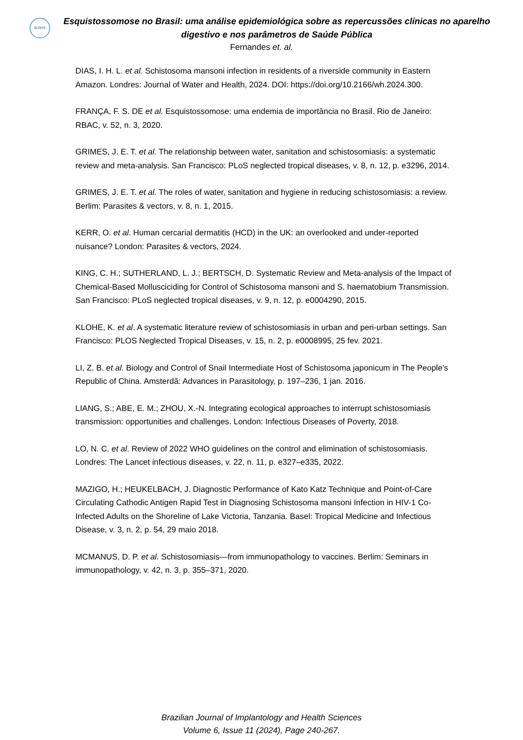BJIHS
Esquistossomose no Brasil: uma análise epidemiológica sobre as repercussões clínicas no aparelho digestivo e nos parâmetros de Saúde Pública
Fernandes et. al.
DIAS, I. H. L. et al. Schistosoma mansoni infection in residents of a riverside community in Eastern Amazon. Londres: Journal of Water and Health, 2024. DOI: https://doi.org/10.2166/wh.2024.300.
FRANÇA, F. S. DE et al. Esquistossomose: uma endemia de importância no Brasil. Rio de Janeiro: RBAC, v. 52, n. 3, 2020.
GRIMES, J. E. T. et al. The relationship between water, sanitation and schistosomiasis: a systematic review and meta-analysis. San Francisco: PLoS neglected tropical diseases, v. 8, n. 12, p. e3296, 2014.
GRIMES, J. E. T. et al. The roles of water, sanitation and hygiene in reducing schistosomiasis: a review. Berlim: Parasites & vectors, v. 8, n. 1, 2015.
KERR, O. et al. Human cercarial dermatitis (HCD) in the UK: an overlooked and under-reported nuisance? London: Parasites & vectors, 2024.
KING, C. H.; SUTHERLAND, L. J.; BERTSCH, D. Systematic Review and Meta-analysis of the Impact of Chemical-Based Mollusciciding for Control of Schistosoma mansoni and S. haematobium Transmission. San Francisco: PLoS neglected tropical diseases, v. 9, n. 12, p. e0004290, 2015.
KLOHE, K. et al. A systematic literature review of schistosomiasis in urban and peri-urban settings. San Francisco: PLOS Neglected Tropical Diseases, v. 15, n. 2, p. e0008995, 25 fev. 2021.
LI, Z. B. et al. Biology and Control of Snail Intermediate Host of Schistosoma japonicum in The People’s Republic of China. Amsterdã: Advances in Parasitology, p. 197–236, 1 jan. 2016.
LIANG, S.; ABE, E. M.; ZHOU, X.-N. Integrating ecological approaches to interrupt schistosomiasis transmission: opportunities and challenges. London: Infectious Diseases of Poverty, 2018.
LO, N. C. et al. Review of 2022 WHO guidelines on the control and elimination of schistosomiasis. Londres: The Lancet infectious diseases, v. 22, n. 11, p. e327–e335, 2022.
MAZIGO, H.; HEUKELBACH, J. Diagnostic Performance of Kato Katz Technique and Point-of-Care Circulating Cathodic Antigen Rapid Test in Diagnosing Schistosoma mansoni Infection in HIV-1 Co-Infected Adults on the Shoreline of Lake Victoria, Tanzania. Basel: Tropical Medicine and Infectious Disease, v. 3, n. 2, p. 54, 29 maio 2018.
MCMANUS, D. P. et al. Schistosomiasis—from immunopathology to vaccines. Berlim: Seminars in immunopathology, v. 42, n. 3, p. 355–371, 2020.
Brazilian Journal of Implantology and Health Sciences
Volume 6, Issue 11 (2024), Page 240-267.